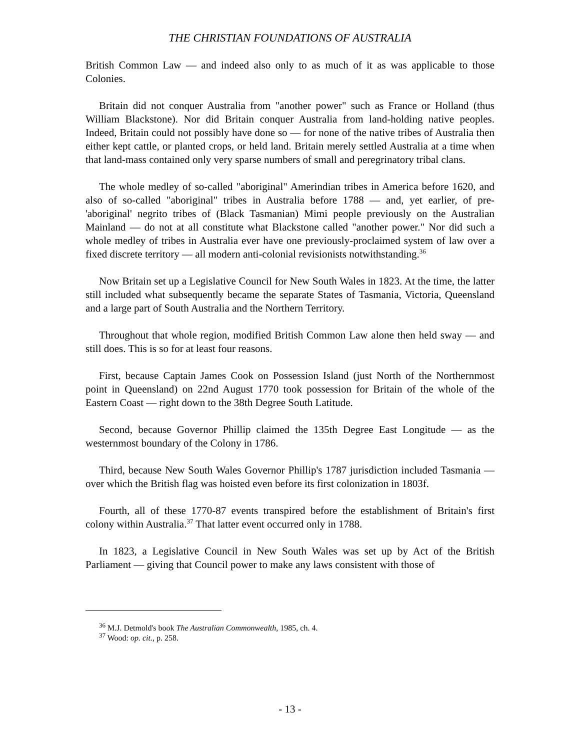THE CHRISTIAN FOUNDATIONS OF AUSTRALIA
British Common Law — and indeed also only to as much of it as was applicable to those Colonies.
Britain did not conquer Australia from "another power" such as France or Holland (thus William Blackstone). Nor did Britain conquer Australia from land-holding native peoples. Indeed, Britain could not possibly have done so — for none of the native tribes of Australia then either kept cattle, or planted crops, or held land. Britain merely settled Australia at a time when that land-mass contained only very sparse numbers of small and peregrinatory tribal clans.
The whole medley of so-called "aboriginal" Amerindian tribes in America before 1620, and also of so-called "aboriginal" tribes in Australia before 1788 — and, yet earlier, of pre-'aboriginal' negrito tribes of (Black Tasmanian) Mimi people previously on the Australian Mainland — do not at all constitute what Blackstone called "another power." Nor did such a whole medley of tribes in Australia ever have one previously-proclaimed system of law over a fixed discrete territory — all modern anti-colonial revisionists notwithstanding.<sup>36</sup>
Now Britain set up a Legislative Council for New South Wales in 1823. At the time, the latter still included what subsequently became the separate States of Tasmania, Victoria, Queensland and a large part of South Australia and the Northern Territory.
Throughout that whole region, modified British Common Law alone then held sway — and still does. This is so for at least four reasons.
First, because Captain James Cook on Possession Island (just North of the Northernmost point in Queensland) on 22nd August 1770 took possession for Britain of the whole of the Eastern Coast — right down to the 38th Degree South Latitude.
Second, because Governor Phillip claimed the 135th Degree East Longitude — as the westernmost boundary of the Colony in 1786.
Third, because New South Wales Governor Phillip's 1787 jurisdiction included Tasmania — over which the British flag was hoisted even before its first colonization in 1803f.
Fourth, all of these 1770-87 events transpired before the establishment of Britain's first colony within Australia.<sup>37</sup> That latter event occurred only in 1788.
In 1823, a Legislative Council in New South Wales was set up by Act of the British Parliament — giving that Council power to make any laws consistent with those of
<sup>36</sup> M.J. Detmold's book The Australian Commonwealth, 1985, ch. 4.
<sup>37</sup> Wood: op. cit., p. 258.
- 13 -